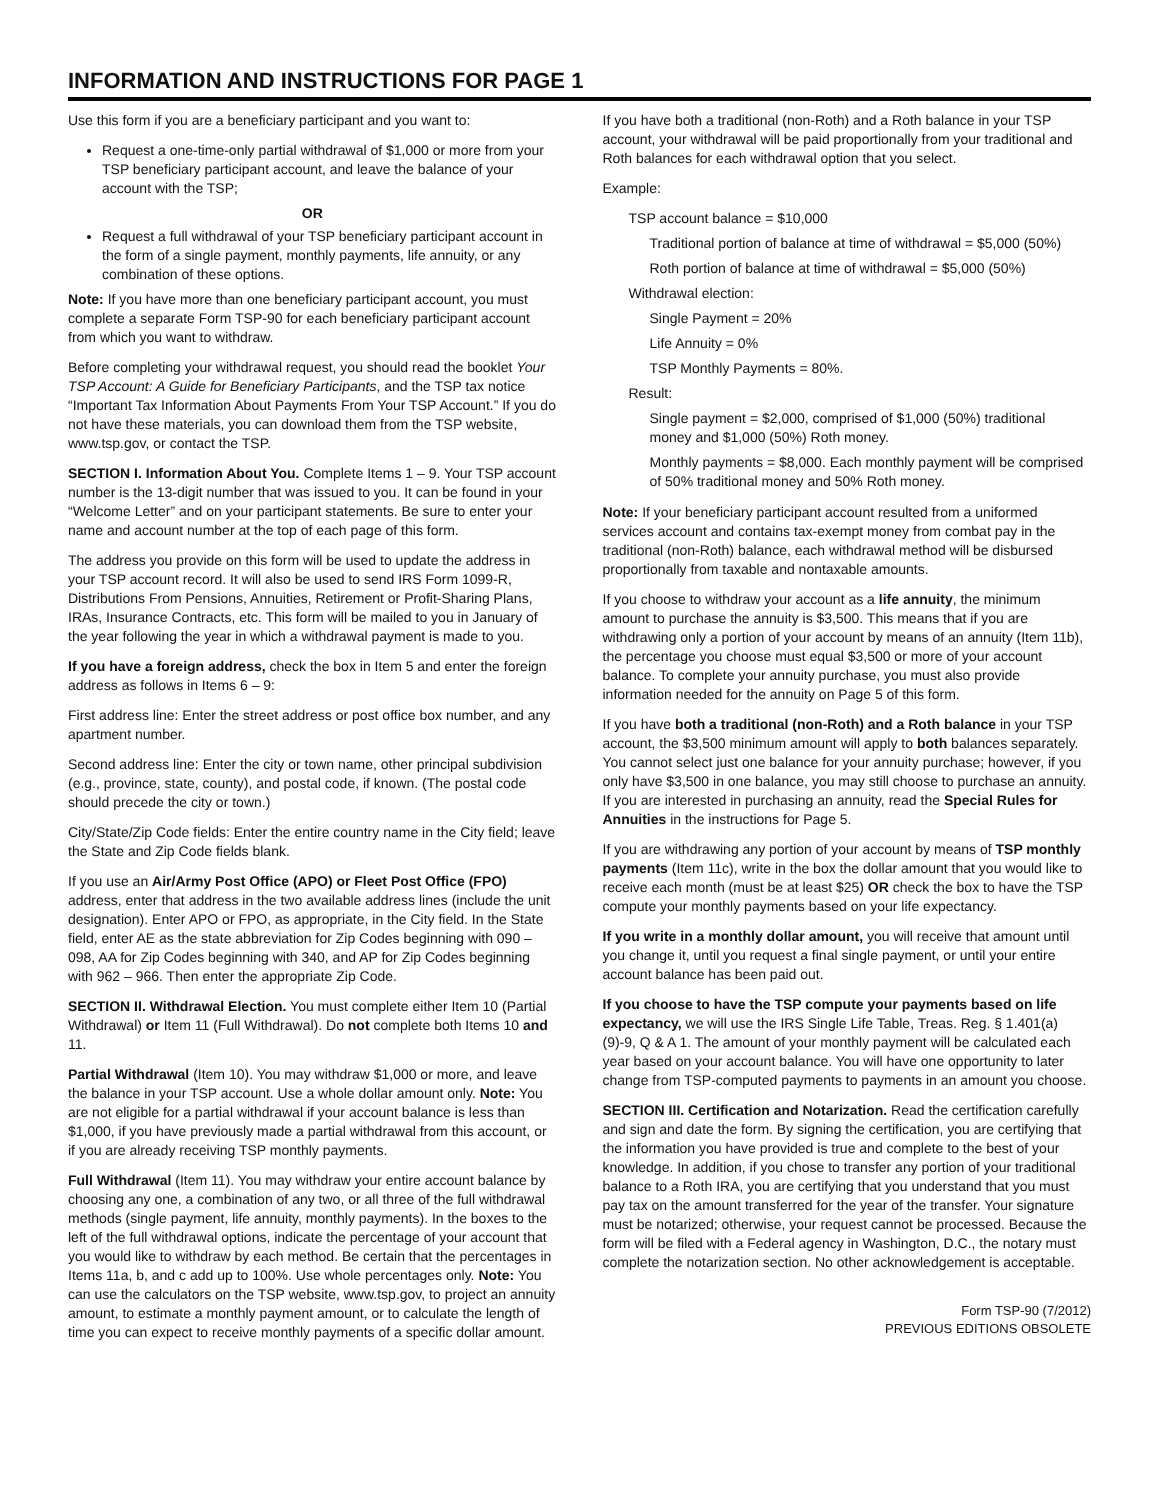INFORMATION AND INSTRUCTIONS FOR PAGE 1
Use this form if you are a beneficiary participant and you want to:
Request a one-time-only partial withdrawal of $1,000 or more from your TSP beneficiary participant account, and leave the balance of your account with the TSP;
OR
Request a full withdrawal of your TSP beneficiary participant account in the form of a single payment, monthly payments, life annuity, or any combination of these options.
Note: If you have more than one beneficiary participant account, you must complete a separate Form TSP-90 for each beneficiary participant account from which you want to withdraw.
Before completing your withdrawal request, you should read the booklet Your TSP Account: A Guide for Beneficiary Participants, and the TSP tax notice “Important Tax Information About Payments From Your TSP Account.” If you do not have these materials, you can download them from the TSP website, www.tsp.gov, or contact the TSP.
SECTION I. Information About You. Complete Items 1 – 9. Your TSP account number is the 13-digit number that was issued to you. It can be found in your “Welcome Letter” and on your participant statements. Be sure to enter your name and account number at the top of each page of this form.
The address you provide on this form will be used to update the address in your TSP account record. It will also be used to send IRS Form 1099-R, Distributions From Pensions, Annuities, Retirement or Profit-Sharing Plans, IRAs, Insurance Contracts, etc. This form will be mailed to you in January of the year following the year in which a withdrawal payment is made to you.
If you have a foreign address, check the box in Item 5 and enter the foreign address as follows in Items 6 – 9:
First address line: Enter the street address or post office box number, and any apartment number.
Second address line: Enter the city or town name, other principal subdivision (e.g., province, state, county), and postal code, if known. (The postal code should precede the city or town.)
City/State/Zip Code fields: Enter the entire country name in the City field; leave the State and Zip Code fields blank.
If you use an Air/Army Post Office (APO) or Fleet Post Office (FPO) address, enter that address in the two available address lines (include the unit designation). Enter APO or FPO, as appropriate, in the City field. In the State field, enter AE as the state abbreviation for Zip Codes beginning with 090 – 098, AA for Zip Codes beginning with 340, and AP for Zip Codes beginning with 962 – 966. Then enter the appropriate Zip Code.
SECTION II. Withdrawal Election. You must complete either Item 10 (Partial Withdrawal) or Item 11 (Full Withdrawal). Do not complete both Items 10 and 11.
Partial Withdrawal (Item 10). You may withdraw $1,000 or more, and leave the balance in your TSP account. Use a whole dollar amount only. Note: You are not eligible for a partial withdrawal if your account balance is less than $1,000, if you have previously made a partial withdrawal from this account, or if you are already receiving TSP monthly payments.
Full Withdrawal (Item 11). You may withdraw your entire account balance by choosing any one, a combination of any two, or all three of the full withdrawal methods (single payment, life annuity, monthly payments). In the boxes to the left of the full withdrawal options, indicate the percentage of your account that you would like to withdraw by each method. Be certain that the percentages in Items 11a, b, and c add up to 100%. Use whole percentages only. Note: You can use the calculators on the TSP website, www.tsp.gov, to project an annuity amount, to estimate a monthly payment amount, or to calculate the length of time you can expect to receive monthly payments of a specific dollar amount.
If you have both a traditional (non-Roth) and a Roth balance in your TSP account, your withdrawal will be paid proportionally from your traditional and Roth balances for each withdrawal option that you select.
Example:
TSP account balance = $10,000
Traditional portion of balance at time of withdrawal = $5,000 (50%)
Roth portion of balance at time of withdrawal = $5,000 (50%)
Withdrawal election:
Single Payment = 20%
Life Annuity = 0%
TSP Monthly Payments = 80%.
Result:
Single payment = $2,000, comprised of $1,000 (50%) traditional money and $1,000 (50%) Roth money.
Monthly payments = $8,000. Each monthly payment will be comprised of 50% traditional money and 50% Roth money.
Note: If your beneficiary participant account resulted from a uniformed services account and contains tax-exempt money from combat pay in the traditional (non-Roth) balance, each withdrawal method will be disbursed proportionally from taxable and nontaxable amounts.
If you choose to withdraw your account as a life annuity, the minimum amount to purchase the annuity is $3,500. This means that if you are withdrawing only a portion of your account by means of an annuity (Item 11b), the percentage you choose must equal $3,500 or more of your account balance. To complete your annuity purchase, you must also provide information needed for the annuity on Page 5 of this form.
If you have both a traditional (non-Roth) and a Roth balance in your TSP account, the $3,500 minimum amount will apply to both balances separately. You cannot select just one balance for your annuity purchase; however, if you only have $3,500 in one balance, you may still choose to purchase an annuity. If you are interested in purchasing an annuity, read the Special Rules for Annuities in the instructions for Page 5.
If you are withdrawing any portion of your account by means of TSP monthly payments (Item 11c), write in the box the dollar amount that you would like to receive each month (must be at least $25) OR check the box to have the TSP compute your monthly payments based on your life expectancy.
If you write in a monthly dollar amount, you will receive that amount until you change it, until you request a final single payment, or until your entire account balance has been paid out.
If you choose to have the TSP compute your payments based on life expectancy, we will use the IRS Single Life Table, Treas. Reg. § 1.401(a)(9)-9, Q & A 1. The amount of your monthly payment will be calculated each year based on your account balance. You will have one opportunity to later change from TSP-computed payments to payments in an amount you choose.
SECTION III. Certification and Notarization. Read the certification carefully and sign and date the form. By signing the certification, you are certifying that the information you have provided is true and complete to the best of your knowledge. In addition, if you chose to transfer any portion of your traditional balance to a Roth IRA, you are certifying that you understand that you must pay tax on the amount transferred for the year of the transfer. Your signature must be notarized; otherwise, your request cannot be processed. Because the form will be filed with a Federal agency in Washington, D.C., the notary must complete the notarization section. No other acknowledgement is acceptable.
Form TSP-90 (7/2012)
PREVIOUS EDITIONS OBSOLETE